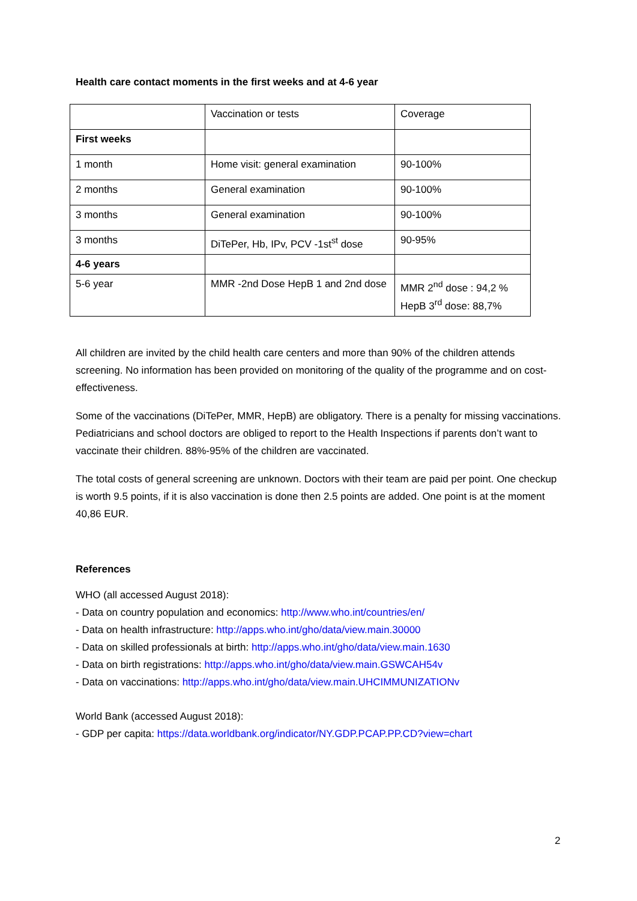Health care contact moments in the first weeks and at 4-6 year
| | Vaccination or tests | Coverage |
| First weeks | | |
| 1 month | Home visit: general examination | 90-100% |
| 2 months | General examination | 90-100% |
| 3 months | General examination | 90-100% |
| 3 months | DiTePer, Hb, IPv, PCV -1st<sup>st</sup> dose | 90-95% |
| 4-6 years | | |
| 5-6 year | MMR -2nd Dose HepB 1 and 2nd dose | MMR 2<sup>nd</sup> dose : 94,2 % HepB 3<sup>rd</sup> dose: 88,7% |
All children are invited by the child health care centers and more than 90% of the children attends screening. No information has been provided on monitoring of the quality of the programme and on cost-effectiveness.
Some of the vaccinations (DiTePer, MMR, HepB) are obligatory. There is a penalty for missing vaccinations. Pediatricians and school doctors are obliged to report to the Health Inspections if parents don’t want to vaccinate their children. 88%-95% of the children are vaccinated.
The total costs of general screening are unknown. Doctors with their team are paid per point. One checkup is worth 9.5 points, if it is also vaccination is done then 2.5 points are added. One point is at the moment 40,86 EUR.
References
WHO (all accessed August 2018):
- Data on country population and economics: http://www.who.int/countries/en/
- Data on health infrastructure: http://apps.who.int/gho/data/view.main.30000
- Data on skilled professionals at birth: http://apps.who.int/gho/data/view.main.1630
- Data on birth registrations: http://apps.who.int/gho/data/view.main.GSWCAH54v
- Data on vaccinations: http://apps.who.int/gho/data/view.main.UHCIMMUNIZATIONv
World Bank (accessed August 2018):
- GDP per capita: https://data.worldbank.org/indicator/NY.GDP.PCAP.PP.CD?view=chart
2